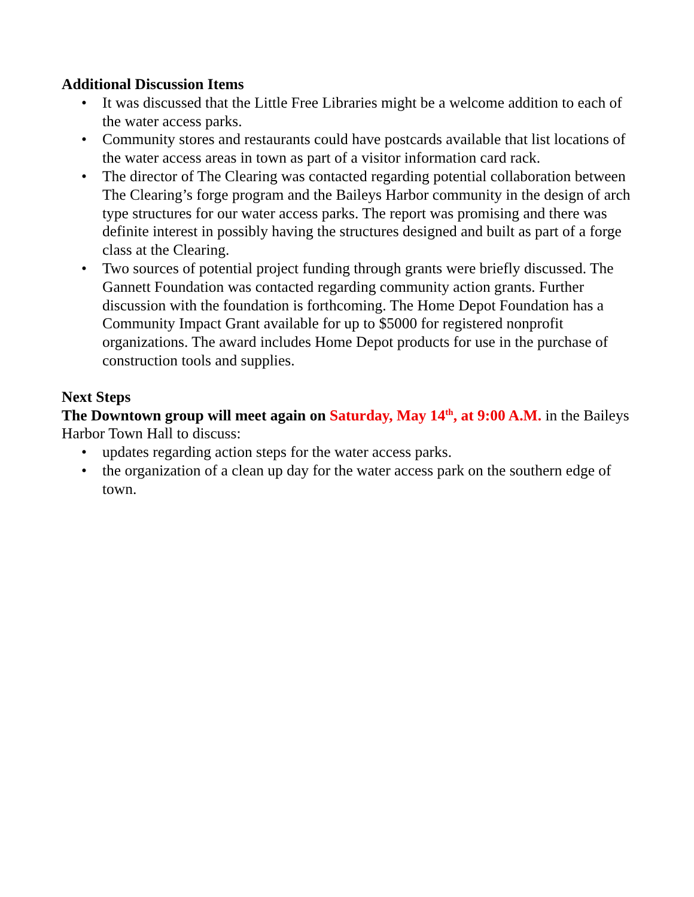Additional Discussion Items
• It was discussed that the Little Free Libraries might be a welcome addition to each of the water access parks.
• Community stores and restaurants could have postcards available that list locations of the water access areas in town as part of a visitor information card rack.
• The director of The Clearing was contacted regarding potential collaboration between The Clearing’s forge program and the Baileys Harbor community in the design of arch type structures for our water access parks. The report was promising and there was definite interest in possibly having the structures designed and built as part of a forge class at the Clearing.
• Two sources of potential project funding through grants were briefly discussed. The Gannett Foundation was contacted regarding community action grants. Further discussion with the foundation is forthcoming. The Home Depot Foundation has a Community Impact Grant available for up to $5000 for registered nonprofit organizations. The award includes Home Depot products for use in the purchase of construction tools and supplies.
Next Steps
The Downtown group will meet again on Saturday, May 14<sup>th</sup>, at 9:00 A.M. in the Baileys Harbor Town Hall to discuss:
• updates regarding action steps for the water access parks.
• the organization of a clean up day for the water access park on the southern edge of town.